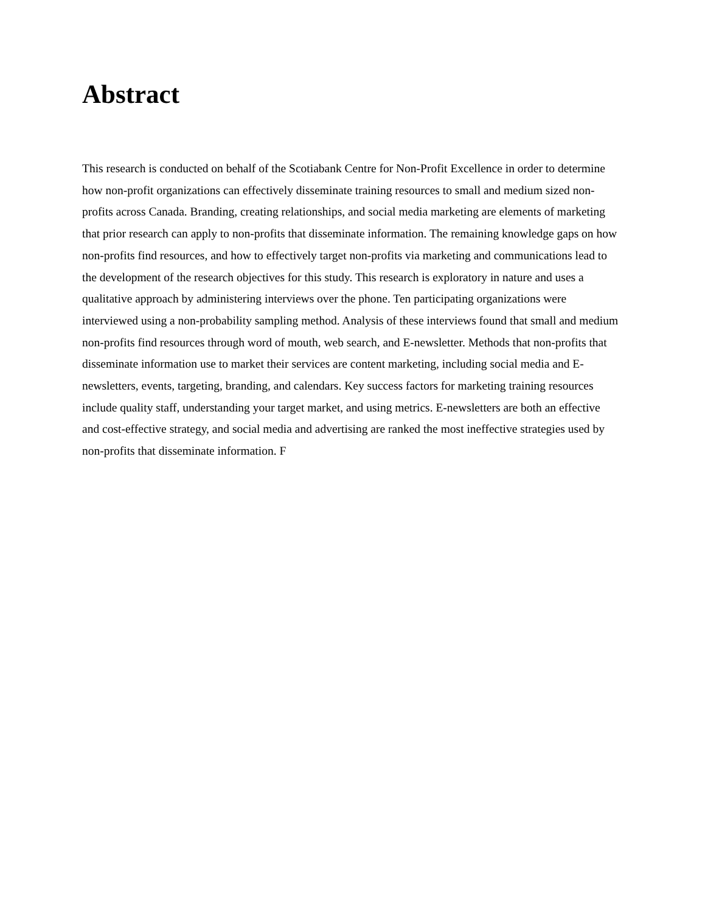Abstract
This research is conducted on behalf of the Scotiabank Centre for Non-Profit Excellence in order to determine how non-profit organizations can effectively disseminate training resources to small and medium sized non-profits across Canada. Branding, creating relationships, and social media marketing are elements of marketing that prior research can apply to non-profits that disseminate information. The remaining knowledge gaps on how non-profits find resources, and how to effectively target non-profits via marketing and communications lead to the development of the research objectives for this study. This research is exploratory in nature and uses a qualitative approach by administering interviews over the phone. Ten participating organizations were interviewed using a non-probability sampling method. Analysis of these interviews found that small and medium non-profits find resources through word of mouth, web search, and E-newsletter. Methods that non-profits that disseminate information use to market their services are content marketing, including social media and E-newsletters, events, targeting, branding, and calendars. Key success factors for marketing training resources include quality staff, understanding your target market, and using metrics. E-newsletters are both an effective and cost-effective strategy, and social media and advertising are ranked the most ineffective strategies used by non-profits that disseminate information. F